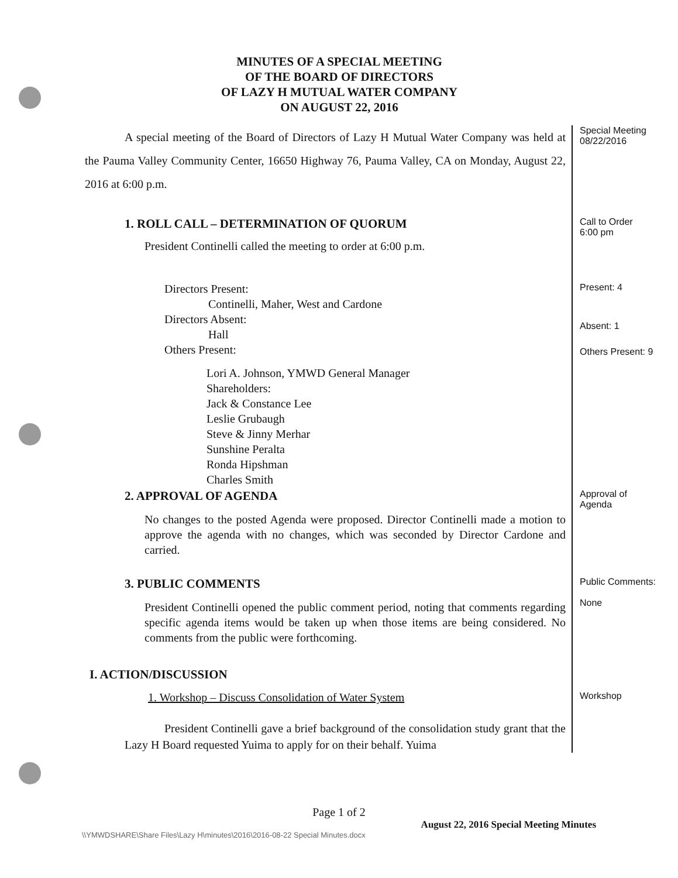MINUTES OF A SPECIAL MEETING
OF THE BOARD OF DIRECTORS
OF LAZY H MUTUAL WATER COMPANY
ON AUGUST 22, 2016
A special meeting of the Board of Directors of Lazy H Mutual Water Company was held at the Pauma Valley Community Center, 16650 Highway 76, Pauma Valley, CA on Monday, August 22, 2016 at 6:00 p.m.
Special Meeting
08/22/2016
1. ROLL CALL – DETERMINATION OF QUORUM
President Continelli called the meeting to order at 6:00 p.m.
Call to Order
6:00 pm
Directors Present:
Continelli, Maher, West and Cardone
Directors Absent:
Hall
Others Present:
Lori A. Johnson, YMWD General Manager
Shareholders:
Jack & Constance Lee
Leslie Grubaugh
Steve & Jinny Merhar
Sunshine Peralta
Ronda Hipshman
Charles Smith
Present: 4
Absent: 1
Others Present: 9
2. APPROVAL OF AGENDA
No changes to the posted Agenda were proposed. Director Continelli made a motion to approve the agenda with no changes, which was seconded by Director Cardone and carried.
Approval of
Agenda
3. PUBLIC COMMENTS
President Continelli opened the public comment period, noting that comments regarding specific agenda items would be taken up when those items are being considered. No comments from the public were forthcoming.
Public Comments:
None
I. ACTION/DISCUSSION
1. Workshop – Discuss Consolidation of Water System
Workshop
President Continelli gave a brief background of the consolidation study grant that the Lazy H Board requested Yuima to apply for on their behalf. Yuima
Page 1 of 2
August 22, 2016 Special Meeting Minutes
\\YMWDSHARE\Share Files\Lazy H\minutes\2016\2016-08-22 Special Minutes.docx